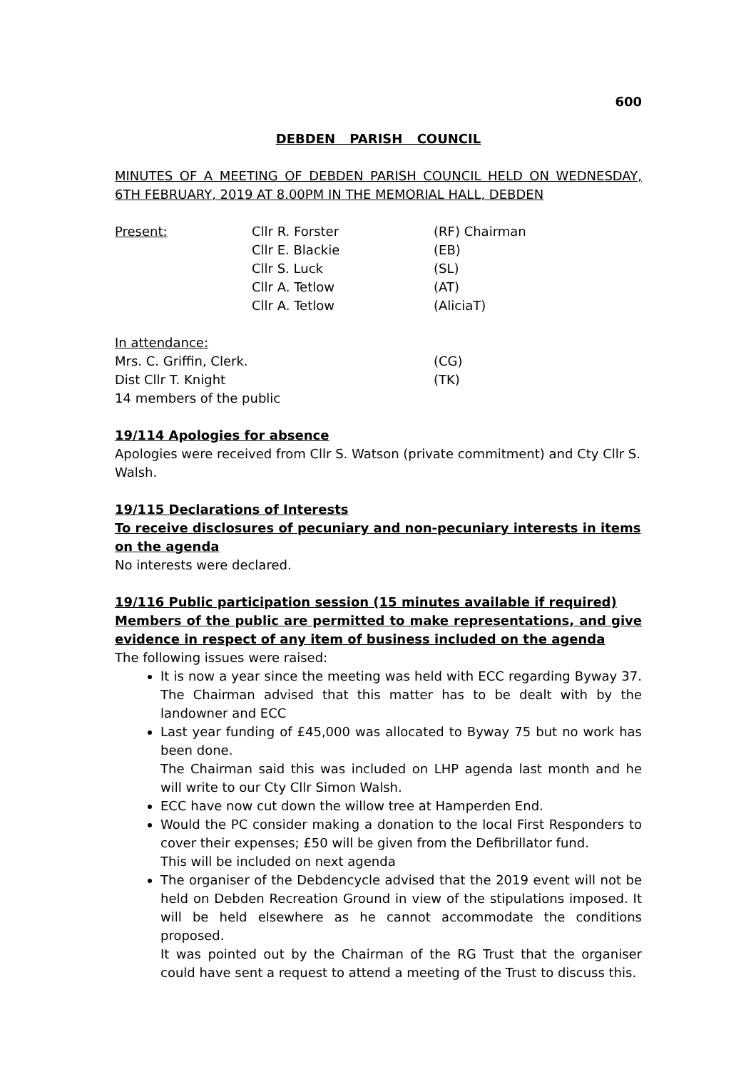600
DEBDEN PARISH COUNCIL
MINUTES OF A MEETING OF DEBDEN PARISH COUNCIL HELD ON WEDNESDAY, 6TH FEBRUARY, 2019 AT 8.00PM IN THE MEMORIAL HALL, DEBDEN
Present: Cllr R. Forster (RF) Chairman
Cllr E. Blackie (EB)
Cllr S. Luck (SL)
Cllr A. Tetlow (AT)
Cllr A. Tetlow (AliciaT)
In attendance:
Mrs. C. Griffin, Clerk. (CG)
Dist Cllr T. Knight (TK)
14 members of the public
19/114 Apologies for absence
Apologies were received from Cllr S. Watson (private commitment) and Cty Cllr S. Walsh.
19/115 Declarations of Interests
To receive disclosures of pecuniary and non-pecuniary interests in items on the agenda
No interests were declared.
19/116 Public participation session (15 minutes available if required)
Members of the public are permitted to make representations, and give evidence in respect of any item of business included on the agenda
The following issues were raised:
It is now a year since the meeting was held with ECC regarding Byway 37. The Chairman advised that this matter has to be dealt with by the landowner and ECC
Last year funding of £45,000 was allocated to Byway 75 but no work has been done.
The Chairman said this was included on LHP agenda last month and he will write to our Cty Cllr Simon Walsh.
ECC have now cut down the willow tree at Hamperden End.
Would the PC consider making a donation to the local First Responders to cover their expenses; £50 will be given from the Defibrillator fund.
This will be included on next agenda
The organiser of the Debdencycle advised that the 2019 event will not be held on Debden Recreation Ground in view of the stipulations imposed. It will be held elsewhere as he cannot accommodate the conditions proposed.
It was pointed out by the Chairman of the RG Trust that the organiser could have sent a request to attend a meeting of the Trust to discuss this.